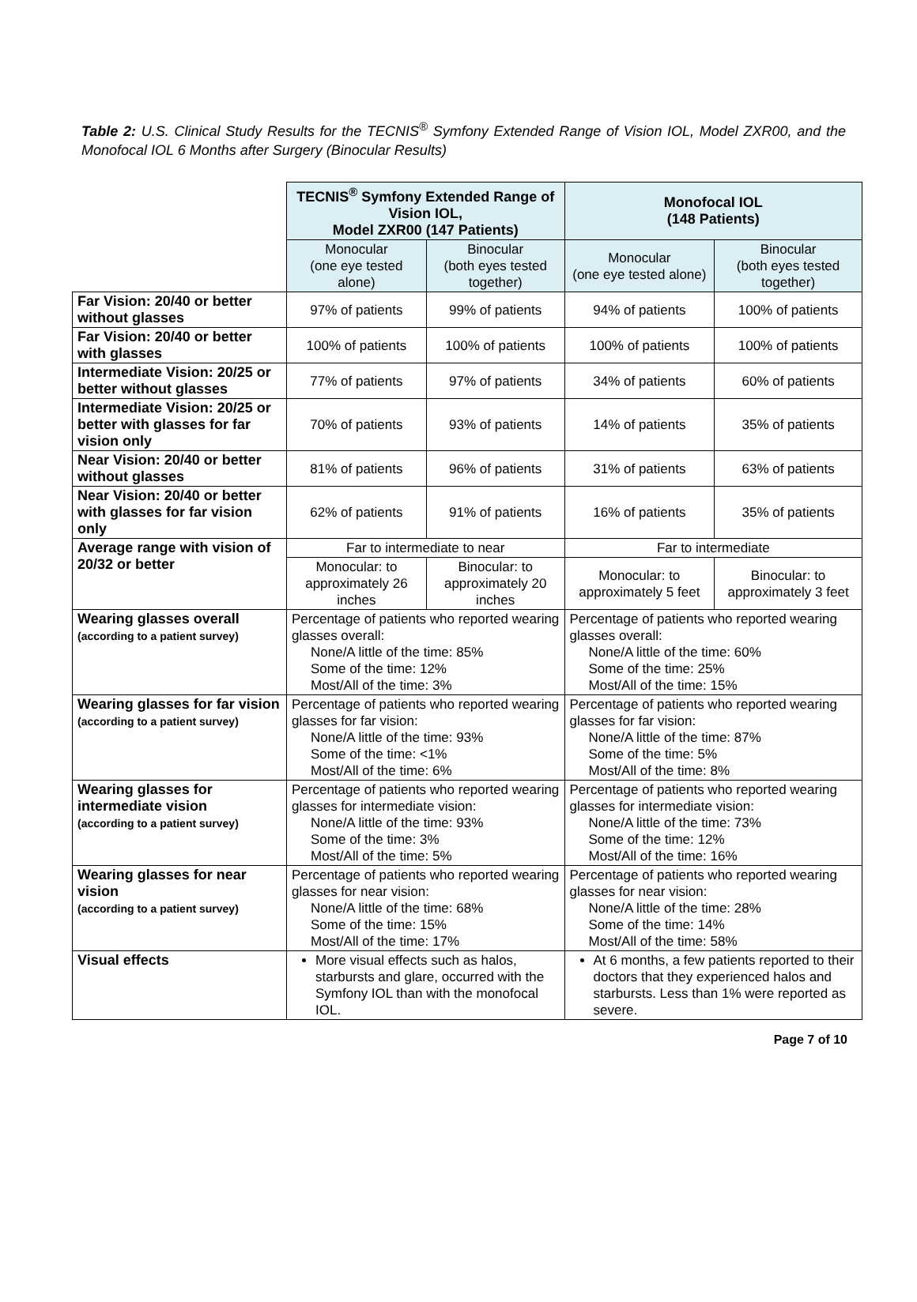Table 2: U.S. Clinical Study Results for the TECNIS<sup>®</sup> Symfony Extended Range of Vision IOL, Model ZXR00, and the Monofocal IOL 6 Months after Surgery (Binocular Results)
| | TECNIS<sup>®</sup> Symfony Extended Range of Vision IOL, Model ZXR00 (147 Patients) | | Monofocal IOL (148 Patients) | |
| | Monocular (one eye tested alone) | Binocular (both eyes tested together) | Monocular (one eye tested alone) | Binocular (both eyes tested together) |
| Far Vision: 20/40 or better without glasses | 97% of patients | 99% of patients | 94% of patients | 100% of patients |
| Far Vision: 20/40 or better with glasses | 100% of patients | 100% of patients | 100% of patients | 100% of patients |
| Intermediate Vision: 20/25 or better without glasses | 77% of patients | 97% of patients | 34% of patients | 60% of patients |
| Intermediate Vision: 20/25 or better with glasses for far vision only | 70% of patients | 93% of patients | 14% of patients | 35% of patients |
| Near Vision: 20/40 or better without glasses | 81% of patients | 96% of patients | 31% of patients | 63% of patients |
| Near Vision: 20/40 or better with glasses for far vision only | 62% of patients | 91% of patients | 16% of patients | 35% of patients |
| Average range with vision of 20/32 or better | Far to intermediate to near | | Far to intermediate | |
| | Monocular: to approximately 26 inches | Binocular: to approximately 20 inches | Monocular: to approximately 5 feet | Binocular: to approximately 3 feet |
| Wearing glasses overall (according to a patient survey) | Percentage of patients who reported wearing glasses overall: None/A little of the time: 85% Some of the time: 12% Most/All of the time: 3% | | Percentage of patients who reported wearing glasses overall: None/A little of the time: 60% Some of the time: 25% Most/All of the time: 15% | |
| Wearing glasses for far vision (according to a patient survey) | Percentage of patients who reported wearing glasses for far vision: None/A little of the time: 93% Some of the time: <1% Most/All of the time: 6% | | Percentage of patients who reported wearing glasses for far vision: None/A little of the time: 87% Some of the time: 5% Most/All of the time: 8% | |
| Wearing glasses for intermediate vision (according to a patient survey) | Percentage of patients who reported wearing glasses for intermediate vision: None/A little of the time: 93% Some of the time: 3% Most/All of the time: 5% | | Percentage of patients who reported wearing glasses for intermediate vision: None/A little of the time: 73% Some of the time: 12% Most/All of the time: 16% | |
| Wearing glasses for near vision (according to a patient survey) | Percentage of patients who reported wearing glasses for near vision: None/A little of the time: 68% Some of the time: 15% Most/All of the time: 17% | | Percentage of patients who reported wearing glasses for near vision: None/A little of the time: 28% Some of the time: 14% Most/All of the time: 58% | |
| Visual effects | More visual effects such as halos, starbursts and glare, occurred with the Symfony IOL than with the monofocal IOL. | | At 6 months, a few patients reported to their doctors that they experienced halos and starbursts. Less than 1% were reported as severe. | |
Page 7 of 10